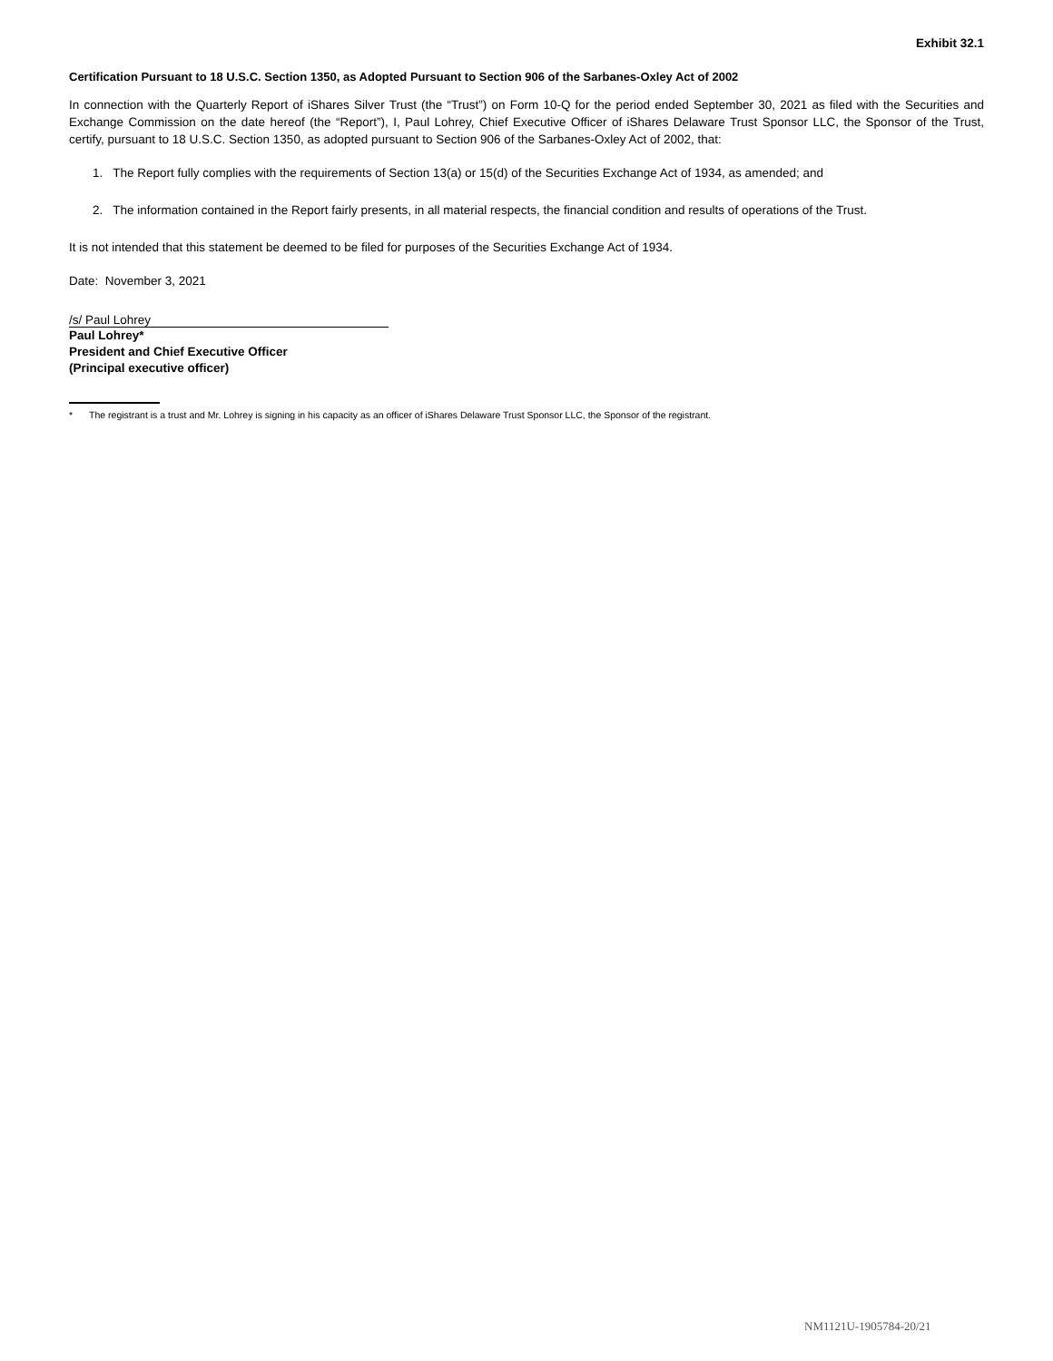Exhibit 32.1
Certification Pursuant to 18 U.S.C. Section 1350, as Adopted Pursuant to Section 906 of the Sarbanes-Oxley Act of 2002
In connection with the Quarterly Report of iShares Silver Trust (the “Trust”) on Form 10-Q for the period ended September 30, 2021 as filed with the Securities and Exchange Commission on the date hereof (the “Report”), I, Paul Lohrey, Chief Executive Officer of iShares Delaware Trust Sponsor LLC, the Sponsor of the Trust, certify, pursuant to 18 U.S.C. Section 1350, as adopted pursuant to Section 906 of the Sarbanes-Oxley Act of 2002, that:
1. The Report fully complies with the requirements of Section 13(a) or 15(d) of the Securities Exchange Act of 1934, as amended; and
2. The information contained in the Report fairly presents, in all material respects, the financial condition and results of operations of the Trust.
It is not intended that this statement be deemed to be filed for purposes of the Securities Exchange Act of 1934.
Date: November 3, 2021
/s/ Paul Lohrey
Paul Lohrey*
President and Chief Executive Officer
(Principal executive officer)
* The registrant is a trust and Mr. Lohrey is signing in his capacity as an officer of iShares Delaware Trust Sponsor LLC, the Sponsor of the registrant.
NM1121U-1905784-20/21